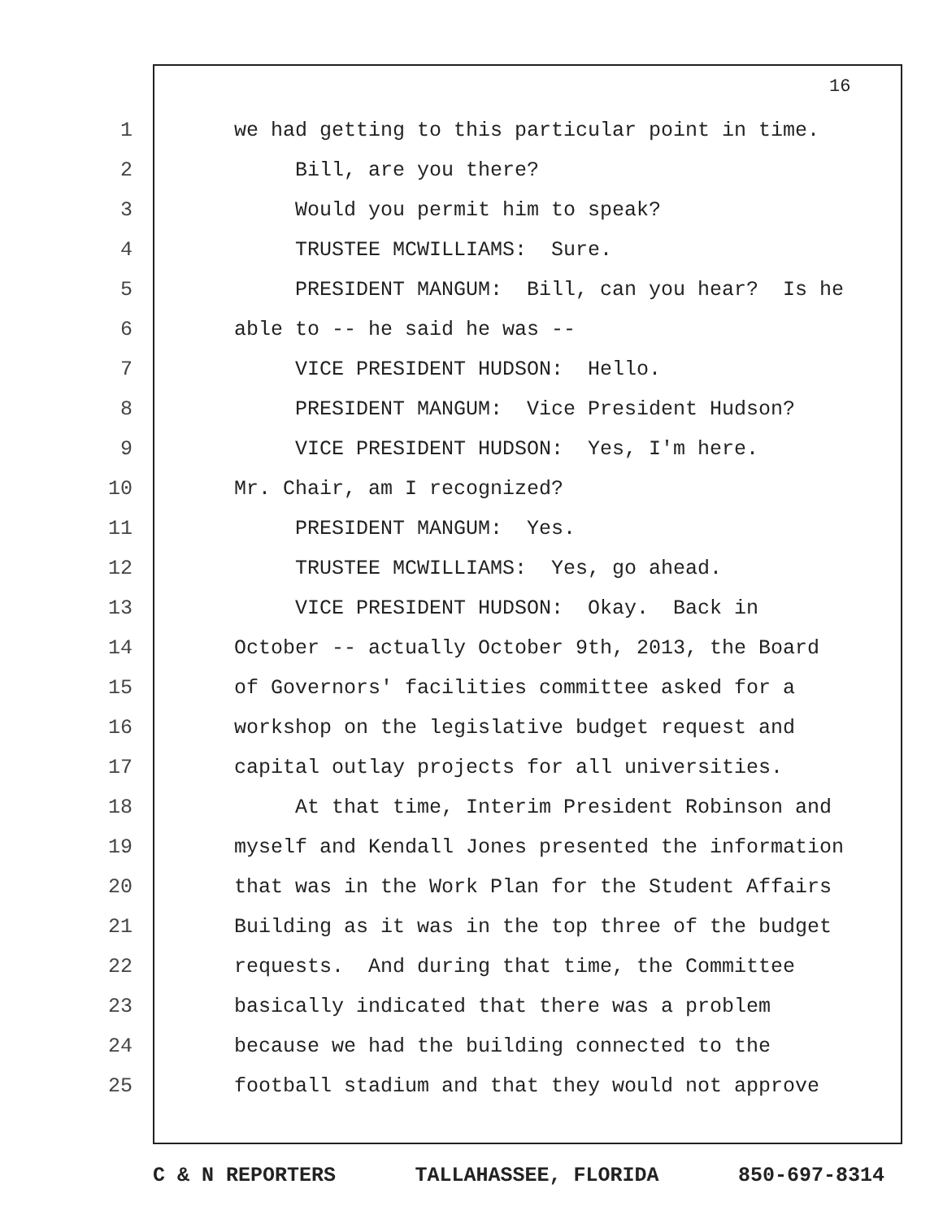16
1 we had getting to this particular point in time.
2 Bill, are you there?
3 Would you permit him to speak?
4 TRUSTEE MCWILLIAMS: Sure.
5 PRESIDENT MANGUM: Bill, can you hear? Is he
6 able to -- he said he was --
7 VICE PRESIDENT HUDSON: Hello.
8 PRESIDENT MANGUM: Vice President Hudson?
9 VICE PRESIDENT HUDSON: Yes, I'm here.
10 Mr. Chair, am I recognized?
11 PRESIDENT MANGUM: Yes.
12 TRUSTEE MCWILLIAMS: Yes, go ahead.
13 VICE PRESIDENT HUDSON: Okay. Back in
14 October -- actually October 9th, 2013, the Board
15 of Governors' facilities committee asked for a
16 workshop on the legislative budget request and
17 capital outlay projects for all universities.
18 At that time, Interim President Robinson and
19 myself and Kendall Jones presented the information
20 that was in the Work Plan for the Student Affairs
21 Building as it was in the top three of the budget
22 requests. And during that time, the Committee
23 basically indicated that there was a problem
24 because we had the building connected to the
25 football stadium and that they would not approve
C & N REPORTERS TALLAHASSEE, FLORIDA 850-697-8314